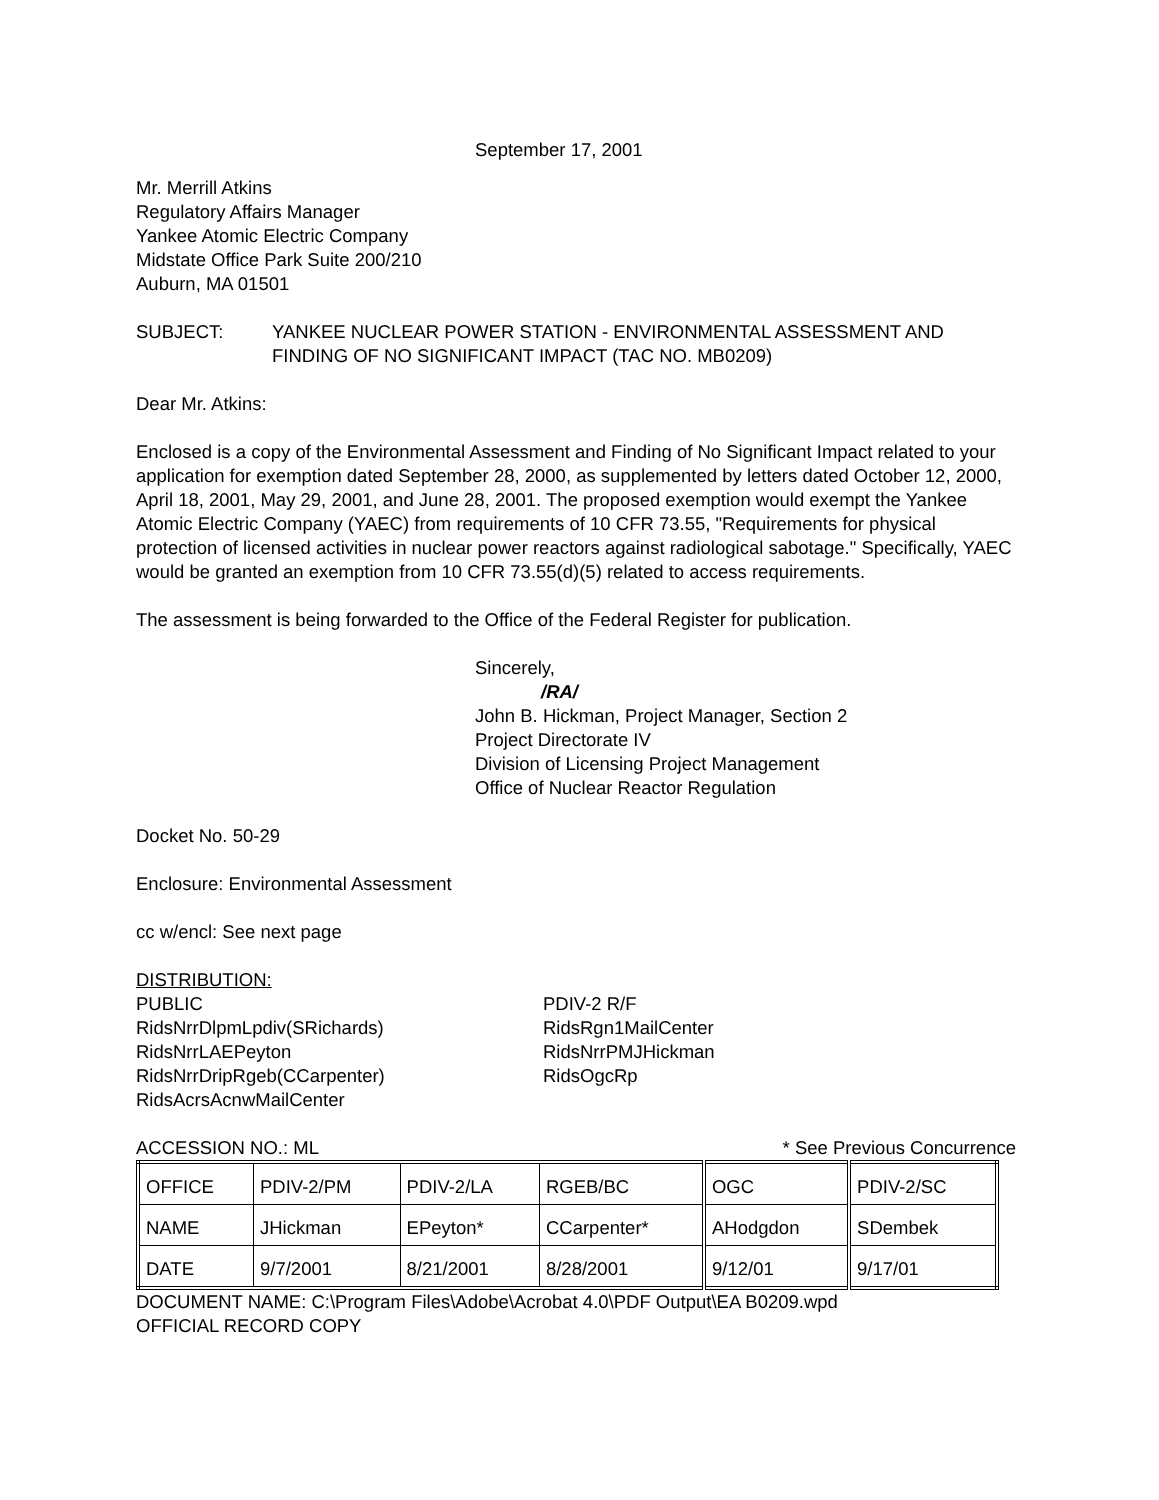September 17, 2001
Mr. Merrill Atkins
Regulatory Affairs Manager
Yankee Atomic Electric Company
Midstate Office Park Suite 200/210
Auburn, MA 01501
SUBJECT: YANKEE NUCLEAR POWER STATION - ENVIRONMENTAL ASSESSMENT AND FINDING OF NO SIGNIFICANT IMPACT (TAC NO. MB0209)
Dear Mr. Atkins:
Enclosed is a copy of the Environmental Assessment and Finding of No Significant Impact related to your application for exemption dated September 28, 2000, as supplemented by letters dated October 12, 2000, April 18, 2001, May 29, 2001, and June 28, 2001. The proposed exemption would exempt the Yankee Atomic Electric Company (YAEC) from requirements of 10 CFR 73.55, "Requirements for physical protection of licensed activities in nuclear power reactors against radiological sabotage." Specifically, YAEC would be granted an exemption from 10 CFR 73.55(d)(5) related to access requirements.
The assessment is being forwarded to the Office of the Federal Register for publication.
Sincerely,
/RA/
John B. Hickman, Project Manager, Section 2
Project Directorate IV
Division of Licensing Project Management
Office of Nuclear Reactor Regulation
Docket No. 50-29
Enclosure: Environmental Assessment
cc w/encl: See next page
DISTRIBUTION:
PUBLIC
RidsNrrDlpmLpdiv(SRichards)
RidsNrrLAEPeyton
RidsNrrDripRgeb(CCarpenter)
RidsAcrsAcnwMailCenter
PDIV-2 R/F
RidsRgn1MailCenter
RidsNrrPMJHickman
RidsOgcRp
ACCESSION NO.: ML * See Previous Concurrence
| OFFICE | PDIV-2/PM | PDIV-2/LA | RGEB/BC | OGC | PDIV-2/SC |
| NAME | JHickman | EPeyton* | CCarpenter* | AHodgdon | SDembek |
| DATE | 9/7/2001 | 8/21/2001 | 8/28/2001 | 9/12/01 | 9/17/01 |
DOCUMENT NAME: C:\Program Files\Adobe\Acrobat 4.0\PDF Output\EA B0209.wpd
OFFICIAL RECORD COPY